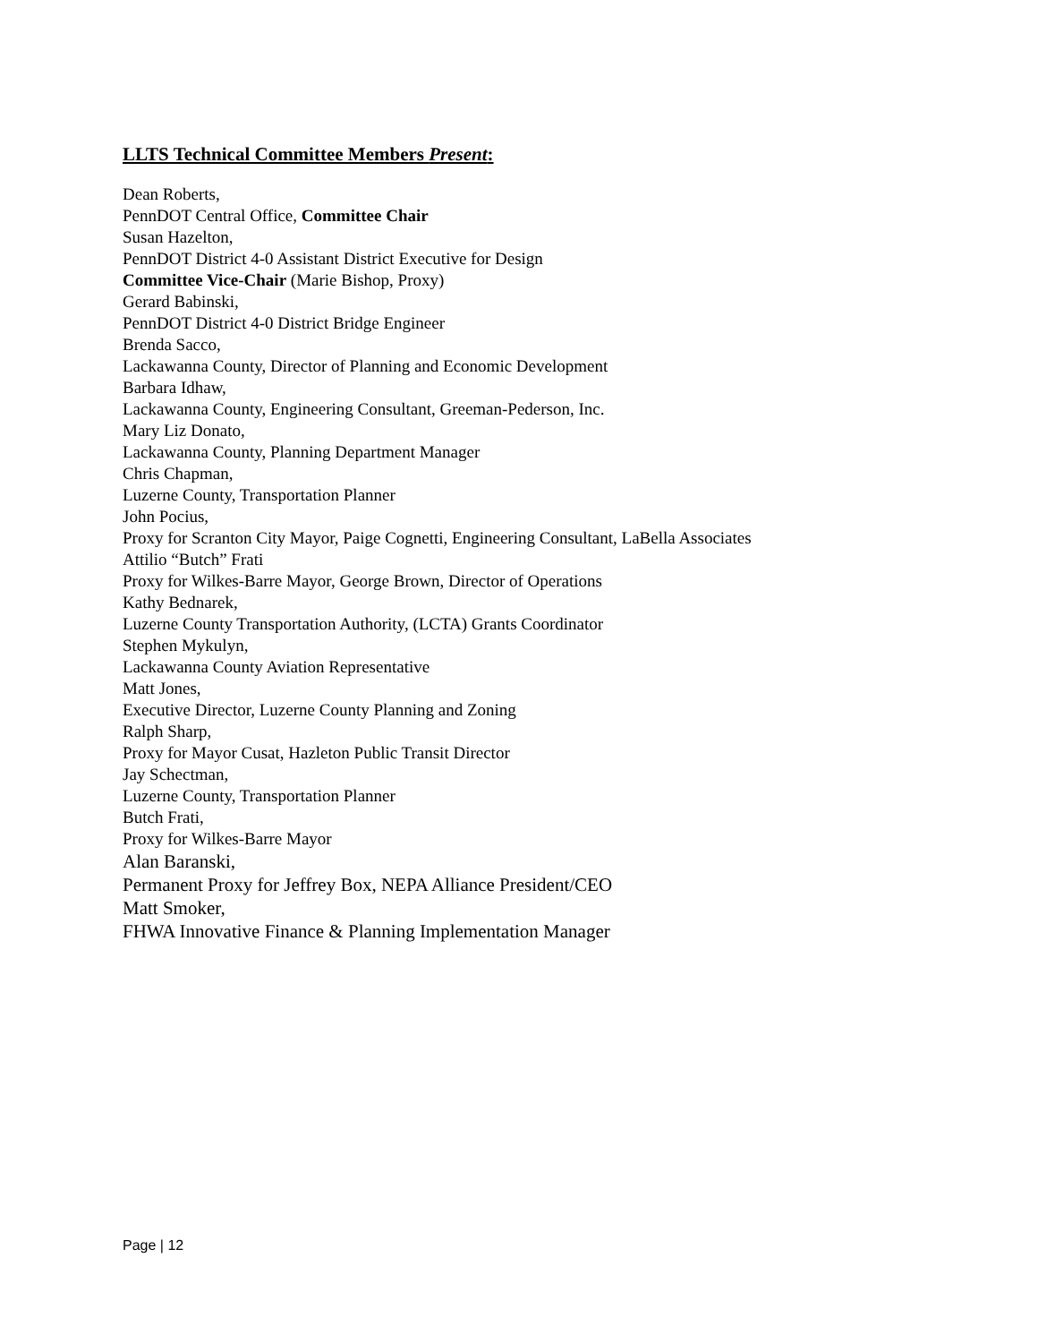LLTS Technical Committee Members Present:
Dean Roberts,
PennDOT Central Office, Committee Chair
Susan Hazelton,
PennDOT District 4-0 Assistant District Executive for Design
Committee Vice-Chair (Marie Bishop, Proxy)
Gerard Babinski,
PennDOT District 4-0 District Bridge Engineer
Brenda Sacco,
Lackawanna County, Director of Planning and Economic Development
Barbara Idhaw,
Lackawanna County, Engineering Consultant, Greeman-Pederson, Inc.
Mary Liz Donato,
Lackawanna County, Planning Department Manager
Chris Chapman,
Luzerne County, Transportation Planner
John Pocius,
Proxy for Scranton City Mayor, Paige Cognetti, Engineering Consultant, LaBella Associates
Attilio “Butch” Frati
Proxy for Wilkes-Barre Mayor, George Brown, Director of Operations
Kathy Bednarek,
Luzerne County Transportation Authority, (LCTA) Grants Coordinator
Stephen Mykulyn,
Lackawanna County Aviation Representative
Matt Jones,
Executive Director, Luzerne County Planning and Zoning
Ralph Sharp,
Proxy for Mayor Cusat, Hazleton Public Transit Director
Jay Schectman,
Luzerne County, Transportation Planner
Butch Frati,
Proxy for Wilkes-Barre Mayor
Alan Baranski,
Permanent Proxy for Jeffrey Box, NEPA Alliance President/CEO
Matt Smoker,
FHWA Innovative Finance & Planning Implementation Manager
Page | 12